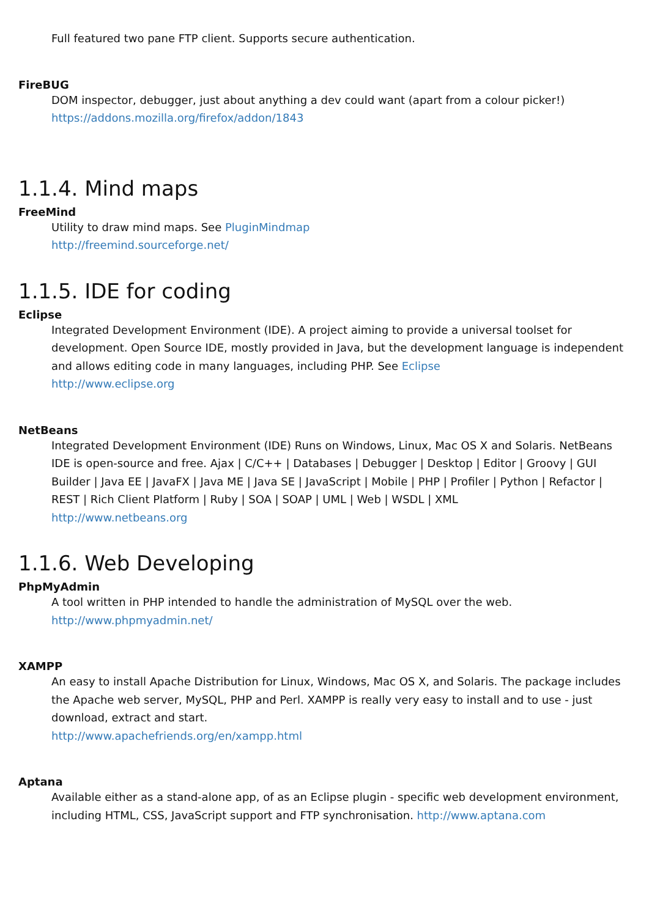Full featured two pane FTP client. Supports secure authentication.
FireBUG
DOM inspector, debugger, just about anything a dev could want (apart from a colour picker!)
https://addons.mozilla.org/firefox/addon/1843
1.1.4. Mind maps
FreeMind
Utility to draw mind maps. See PluginMindmap
http://freemind.sourceforge.net/
1.1.5. IDE for coding
Eclipse
Integrated Development Environment (IDE). A project aiming to provide a universal toolset for development. Open Source IDE, mostly provided in Java, but the development language is independent and allows editing code in many languages, including PHP. See Eclipse
http://www.eclipse.org
NetBeans
Integrated Development Environment (IDE) Runs on Windows, Linux, Mac OS X and Solaris. NetBeans IDE is open-source and free. Ajax | C/C++ | Databases | Debugger | Desktop | Editor | Groovy | GUI Builder | Java EE | JavaFX | Java ME | Java SE | JavaScript | Mobile | PHP | Profiler | Python | Refactor | REST | Rich Client Platform | Ruby | SOA | SOAP | UML | Web | WSDL | XML
http://www.netbeans.org
1.1.6. Web Developing
PhpMyAdmin
A tool written in PHP intended to handle the administration of MySQL over the web.
http://www.phpmyadmin.net/
XAMPP
An easy to install Apache Distribution for Linux, Windows, Mac OS X, and Solaris. The package includes the Apache web server, MySQL, PHP and Perl. XAMPP is really very easy to install and to use - just download, extract and start.
http://www.apachefriends.org/en/xampp.html
Aptana
Available either as a stand-alone app, of as an Eclipse plugin - specific web development environment, including HTML, CSS, JavaScript support and FTP synchronisation. http://www.aptana.com